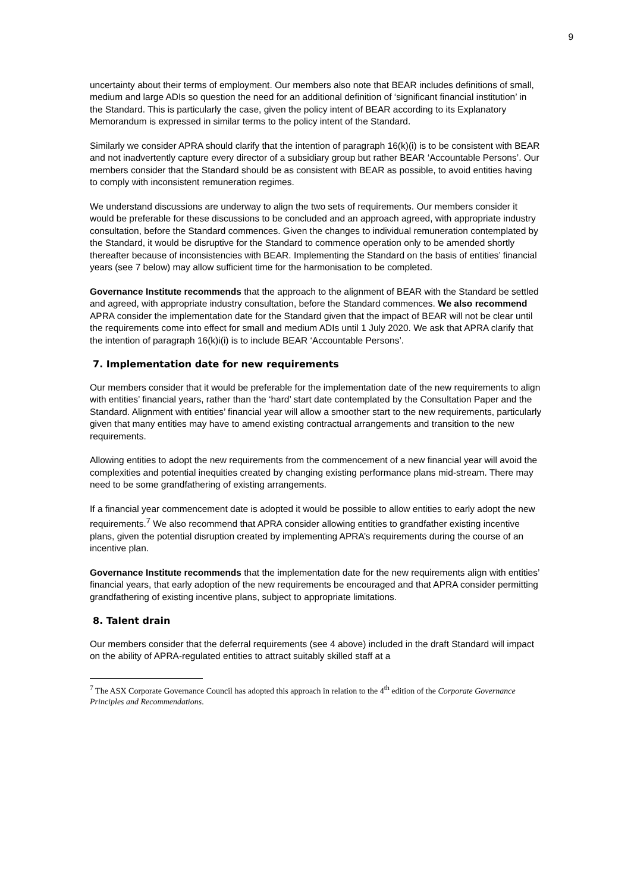9
uncertainty about their terms of employment. Our members also note that BEAR includes definitions of small, medium and large ADIs so question the need for an additional definition of ‘significant financial institution’ in the Standard. This is particularly the case, given the policy intent of BEAR according to its Explanatory Memorandum is expressed in similar terms to the policy intent of the Standard.
Similarly we consider APRA should clarify that the intention of paragraph 16(k)(i) is to be consistent with BEAR and not inadvertently capture every director of a subsidiary group but rather BEAR ‘Accountable Persons’. Our members consider that the Standard should be as consistent with BEAR as possible, to avoid entities having to comply with inconsistent remuneration regimes.
We understand discussions are underway to align the two sets of requirements. Our members consider it would be preferable for these discussions to be concluded and an approach agreed, with appropriate industry consultation, before the Standard commences. Given the changes to individual remuneration contemplated by the Standard, it would be disruptive for the Standard to commence operation only to be amended shortly thereafter because of inconsistencies with BEAR. Implementing the Standard on the basis of entities’ financial years (see 7 below) may allow sufficient time for the harmonisation to be completed.
Governance Institute recommends that the approach to the alignment of BEAR with the Standard be settled and agreed, with appropriate industry consultation, before the Standard commences. We also recommend APRA consider the implementation date for the Standard given that the impact of BEAR will not be clear until the requirements come into effect for small and medium ADIs until 1 July 2020. We ask that APRA clarify that the intention of paragraph 16(k)i(i) is to include BEAR ‘Accountable Persons’.
7. Implementation date for new requirements
Our members consider that it would be preferable for the implementation date of the new requirements to align with entities’ financial years, rather than the ‘hard’ start date contemplated by the Consultation Paper and the Standard. Alignment with entities’ financial year will allow a smoother start to the new requirements, particularly given that many entities may have to amend existing contractual arrangements and transition to the new requirements.
Allowing entities to adopt the new requirements from the commencement of a new financial year will avoid the complexities and potential inequities created by changing existing performance plans mid-stream. There may need to be some grandfathering of existing arrangements.
If a financial year commencement date is adopted it would be possible to allow entities to early adopt the new requirements.<sup>7</sup> We also recommend that APRA consider allowing entities to grandfather existing incentive plans, given the potential disruption created by implementing APRA’s requirements during the course of an incentive plan.
Governance Institute recommends that the implementation date for the new requirements align with entities’ financial years, that early adoption of the new requirements be encouraged and that APRA consider permitting grandfathering of existing incentive plans, subject to appropriate limitations.
8. Talent drain
Our members consider that the deferral requirements (see 4 above) included in the draft Standard will impact on the ability of APRA-regulated entities to attract suitably skilled staff at a
<sup>7</sup> The ASX Corporate Governance Council has adopted this approach in relation to the 4<sup>th</sup> edition of the Corporate Governance Principles and Recommendations.